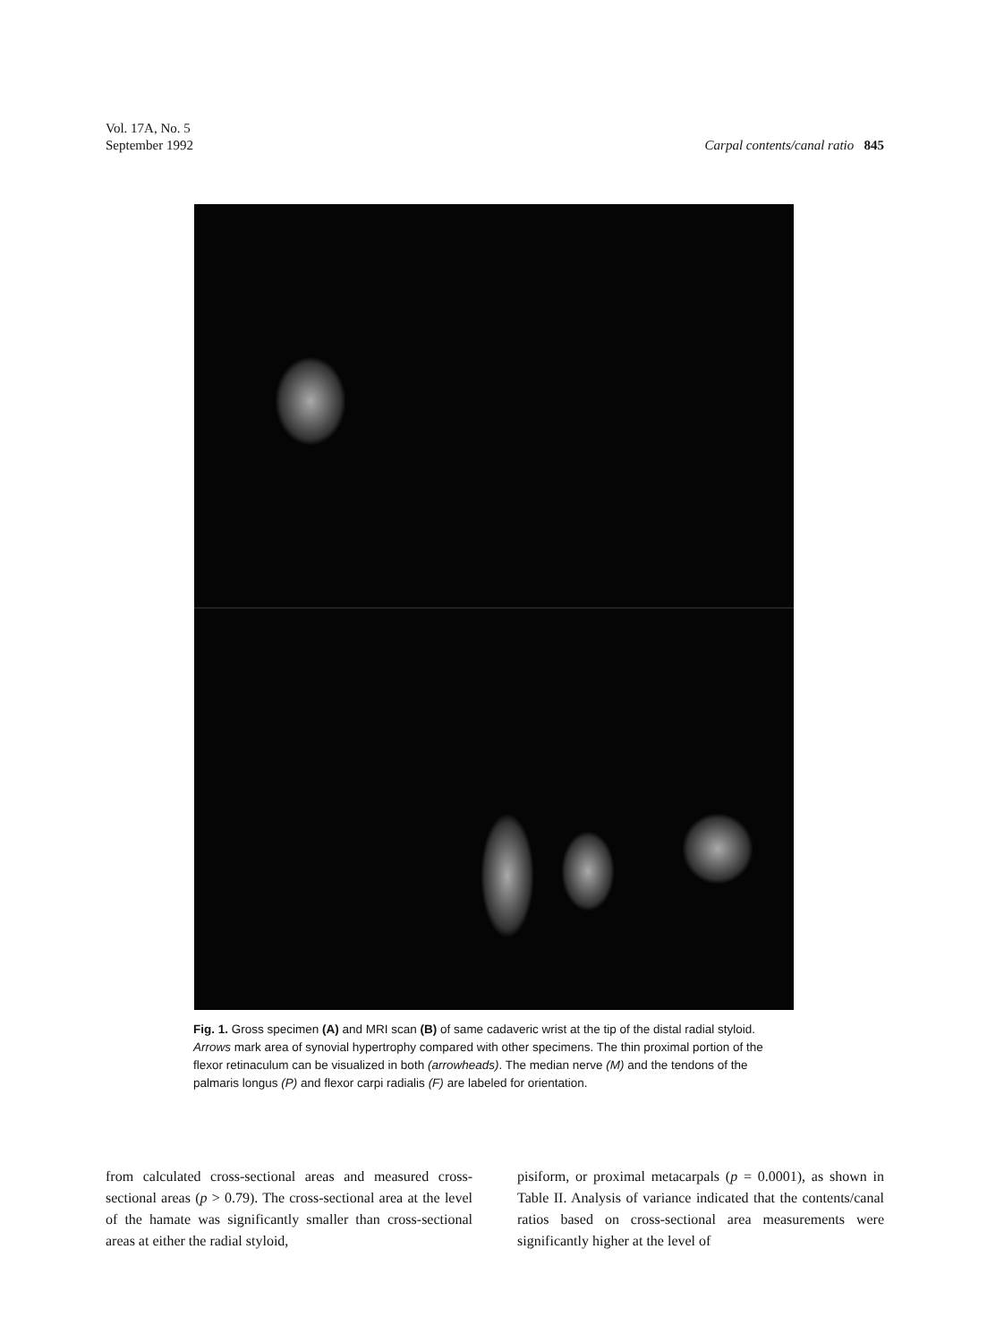Vol. 17A, No. 5
September 1992
Carpal contents/canal ratio 845
Fig. 1. Gross specimen (A) and MRI scan (B) of same cadaveric wrist at the tip of the distal radial styloid. Arrows mark area of synovial hypertrophy compared with other specimens. The thin proximal portion of the flexor retinaculum can be visualized in both (arrowheads). The median nerve (M) and the tendons of the palmaris longus (P) and flexor carpi radialis (F) are labeled for orientation.
from calculated cross-sectional areas and measured cross-sectional areas (p > 0.79). The cross-sectional area at the level of the hamate was significantly smaller than cross-sectional areas at either the radial styloid,
pisiform, or proximal metacarpals (p = 0.0001), as shown in Table II. Analysis of variance indicated that the contents/canal ratios based on cross-sectional area measurements were significantly higher at the level of